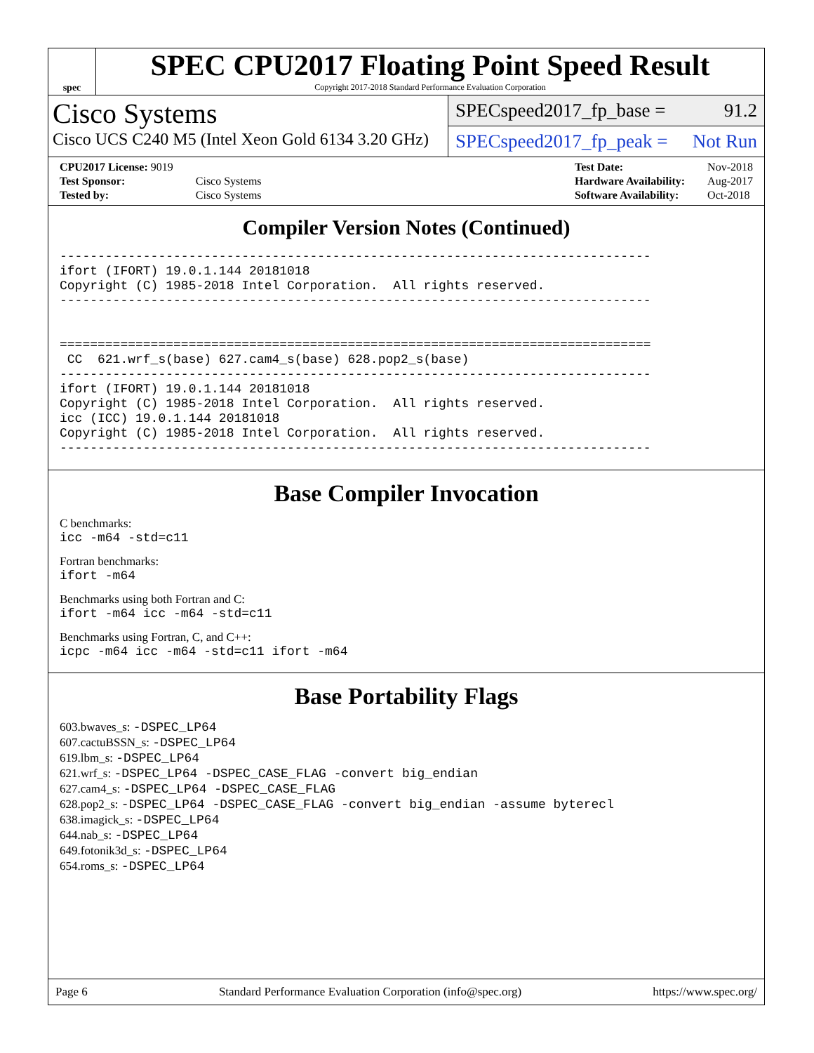spec
SPEC CPU2017 Floating Point Speed Result
Copyright 2017-2018 Standard Performance Evaluation Corporation
Cisco Systems
Cisco UCS C240 M5 (Intel Xeon Gold 6134 3.20 GHz)
SPECspeed2017_fp_base = 91.2
SPECspeed2017_fp_peak = Not Run
| CPU2017 License: 9019 | |
| Test Sponsor: | Cisco Systems |
| Tested by: | Cisco Systems |
| Test Date: | Nov-2018 |
| Hardware Availability: | Aug-2017 |
| Software Availability: | Oct-2018 |
Compiler Version Notes (Continued)
------------------------------------------------------------------------------
ifort (IFORT) 19.0.1.144 20181018
Copyright (C) 1985-2018 Intel Corporation.  All rights reserved.
------------------------------------------------------------------------------


==============================================================================
 CC  621.wrf_s(base) 627.cam4_s(base) 628.pop2_s(base)
------------------------------------------------------------------------------
ifort (IFORT) 19.0.1.144 20181018
Copyright (C) 1985-2018 Intel Corporation.  All rights reserved.
icc (ICC) 19.0.1.144 20181018
Copyright (C) 1985-2018 Intel Corporation.  All rights reserved.
------------------------------------------------------------------------------
Base Compiler Invocation
C benchmarks:
icc -m64 -std=c11
Fortran benchmarks:
ifort -m64
Benchmarks using both Fortran and C:
ifort -m64 icc -m64 -std=c11
Benchmarks using Fortran, C, and C++:
icpc -m64 icc -m64 -std=c11 ifort -m64
Base Portability Flags
603.bwaves_s: -DSPEC_LP64
607.cactuBSSN_s: -DSPEC_LP64
619.lbm_s: -DSPEC_LP64
621.wrf_s: -DSPEC_LP64 -DSPEC_CASE_FLAG -convert big_endian
627.cam4_s: -DSPEC_LP64 -DSPEC_CASE_FLAG
628.pop2_s: -DSPEC_LP64 -DSPEC_CASE_FLAG -convert big_endian -assume byterecl
638.imagick_s: -DSPEC_LP64
644.nab_s: -DSPEC_LP64
649.fotonik3d_s: -DSPEC_LP64
654.roms_s: -DSPEC_LP64
Page 6 Standard Performance Evaluation Corporation (info@spec.org) https://www.spec.org/